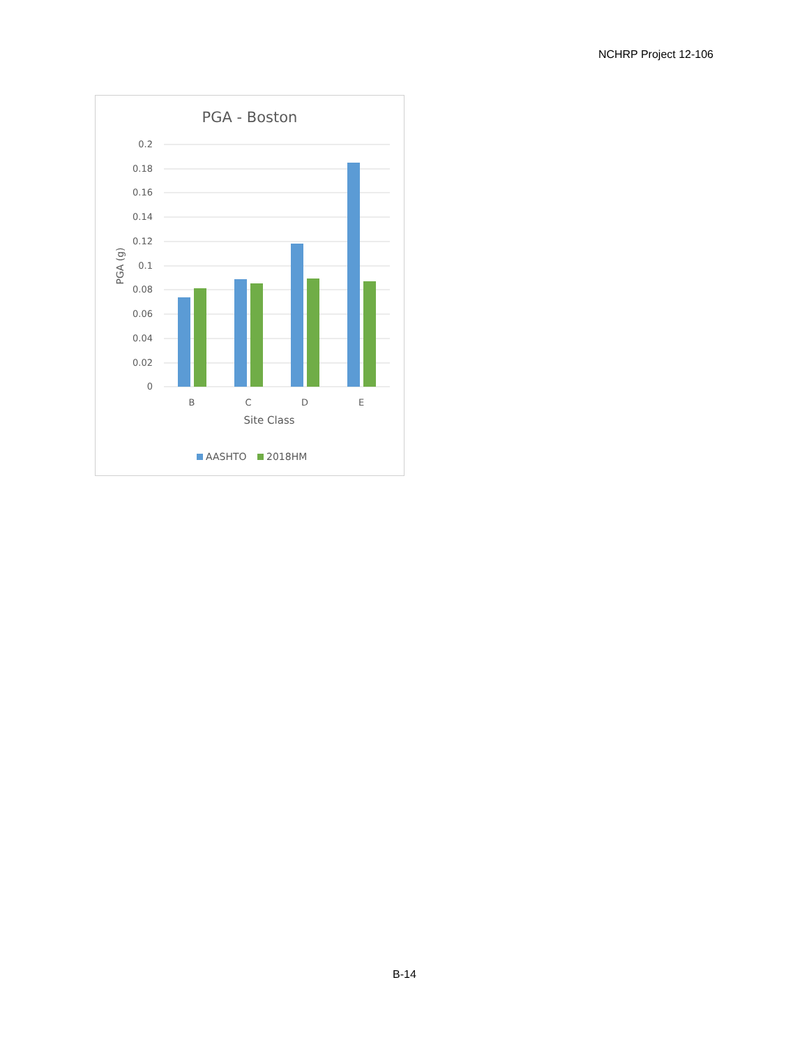NCHRP Project 12-106
PGA - Boston
0.2
0.18
0.16
0.14
0.12
0.1
0.08
0.06
0.04
0.02
0
PGA (g)
B
C
D
E
Site Class
AASHTO
2018HM
B-14